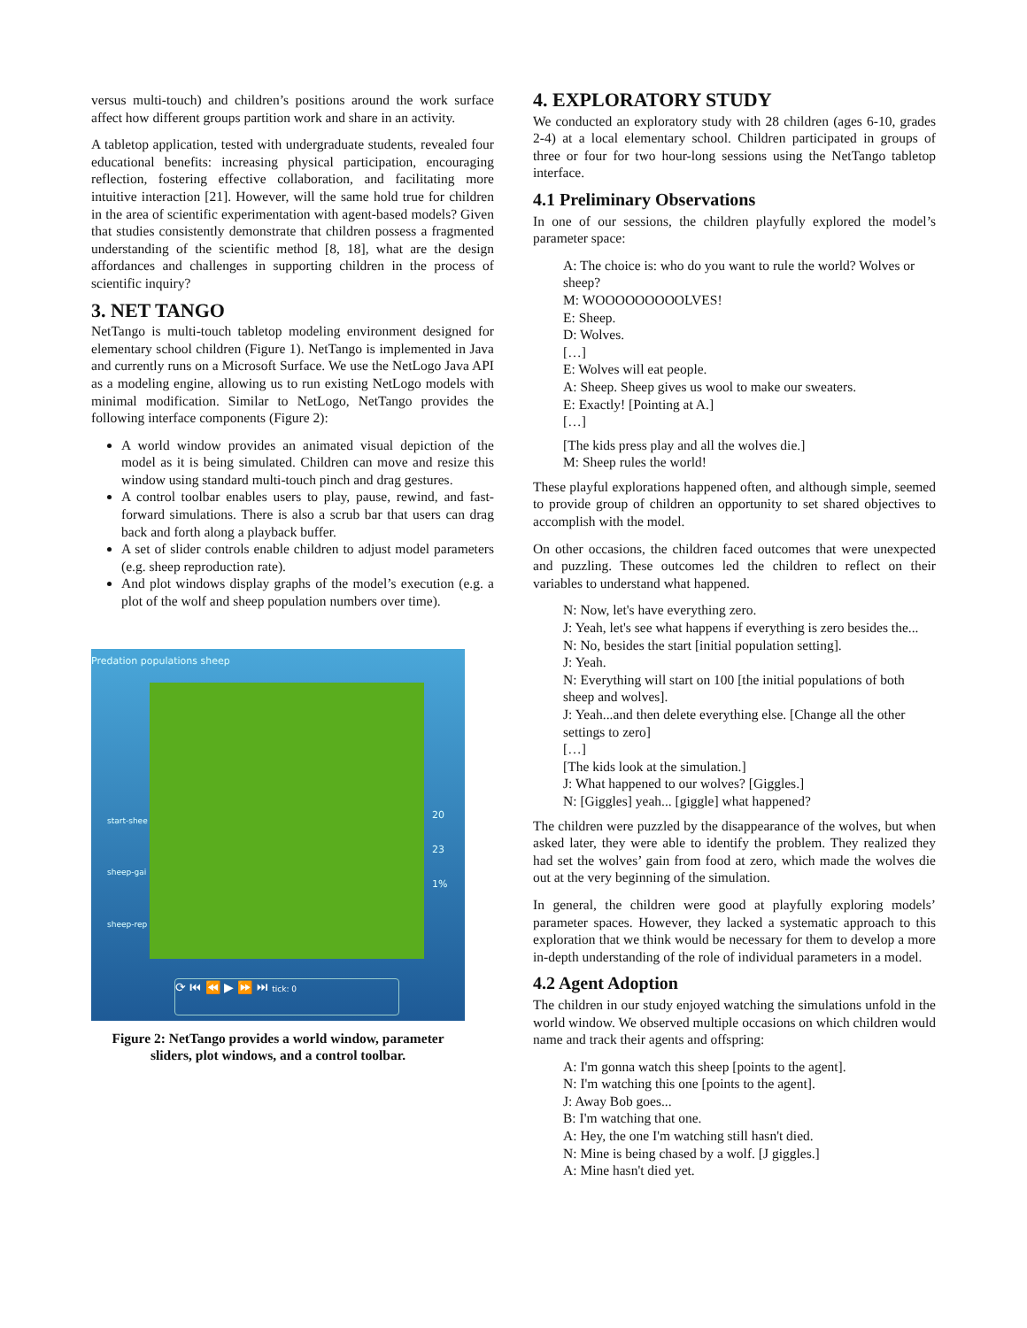versus multi-touch) and children’s positions around the work surface affect how different groups partition work and share in an activity.
A tabletop application, tested with undergraduate students, revealed four educational benefits: increasing physical participation, encouraging reflection, fostering effective collaboration, and facilitating more intuitive interaction [21]. However, will the same hold true for children in the area of scientific experimentation with agent-based models? Given that studies consistently demonstrate that children possess a fragmented understanding of the scientific method [8, 18], what are the design affordances and challenges in supporting children in the process of scientific inquiry?
3. NET TANGO
NetTango is multi-touch tabletop modeling environment designed for elementary school children (Figure 1). NetTango is implemented in Java and currently runs on a Microsoft Surface. We use the NetLogo Java API as a modeling engine, allowing us to run existing NetLogo models with minimal modification. Similar to NetLogo, NetTango provides the following interface components (Figure 2):
A world window provides an animated visual depiction of the model as it is being simulated. Children can move and resize this window using standard multi-touch pinch and drag gestures.
A control toolbar enables users to play, pause, rewind, and fast-forward simulations. There is also a scrub bar that users can drag back and forth along a playback buffer.
A set of slider controls enable children to adjust model parameters (e.g. sheep reproduction rate).
And plot windows display graphs of the model’s execution (e.g. a plot of the wolf and sheep population numbers over time).
Predation populations sheep
start-shee
sheep-gai
sheep-rep
20
23
1%
⟳ ⏮ ⏪ ▶ ⏩ ⏭ tick: 0
Figure 2: NetTango provides a world window, parameter sliders, plot windows, and a control toolbar.
4. EXPLORATORY STUDY
We conducted an exploratory study with 28 children (ages 6-10, grades 2-4) at a local elementary school. Children participated in groups of three or four for two hour-long sessions using the NetTango tabletop interface.
4.1 Preliminary Observations
In one of our sessions, the children playfully explored the model’s parameter space:
A: The choice is: who do you want to rule the world? Wolves or sheep?
M: WOOOOOOOOOLVES!
E: Sheep.
D: Wolves.
[…]
E: Wolves will eat people.
A: Sheep. Sheep gives us wool to make our sweaters.
E: Exactly! [Pointing at A.]
[…]
[The kids press play and all the wolves die.]
M: Sheep rules the world!
These playful explorations happened often, and although simple, seemed to provide group of children an opportunity to set shared objectives to accomplish with the model.
On other occasions, the children faced outcomes that were unexpected and puzzling. These outcomes led the children to reflect on their variables to understand what happened.
N: Now, let's have everything zero.
J: Yeah, let's see what happens if everything is zero besides the...
N: No, besides the start [initial population setting].
J: Yeah.
N: Everything will start on 100 [the initial populations of both sheep and wolves].
J: Yeah...and then delete everything else. [Change all the other settings to zero]
[…]
[The kids look at the simulation.]
J: What happened to our wolves? [Giggles.]
N: [Giggles] yeah... [giggle] what happened?
The children were puzzled by the disappearance of the wolves, but when asked later, they were able to identify the problem. They realized they had set the wolves’ gain from food at zero, which made the wolves die out at the very beginning of the simulation.
In general, the children were good at playfully exploring models’ parameter spaces. However, they lacked a systematic approach to this exploration that we think would be necessary for them to develop a more in-depth understanding of the role of individual parameters in a model.
4.2 Agent Adoption
The children in our study enjoyed watching the simulations unfold in the world window. We observed multiple occasions on which children would name and track their agents and offspring:
A: I'm gonna watch this sheep [points to the agent].
N: I'm watching this one [points to the agent].
J: Away Bob goes...
B: I'm watching that one.
A: Hey, the one I'm watching still hasn't died.
N: Mine is being chased by a wolf. [J giggles.]
A: Mine hasn't died yet.